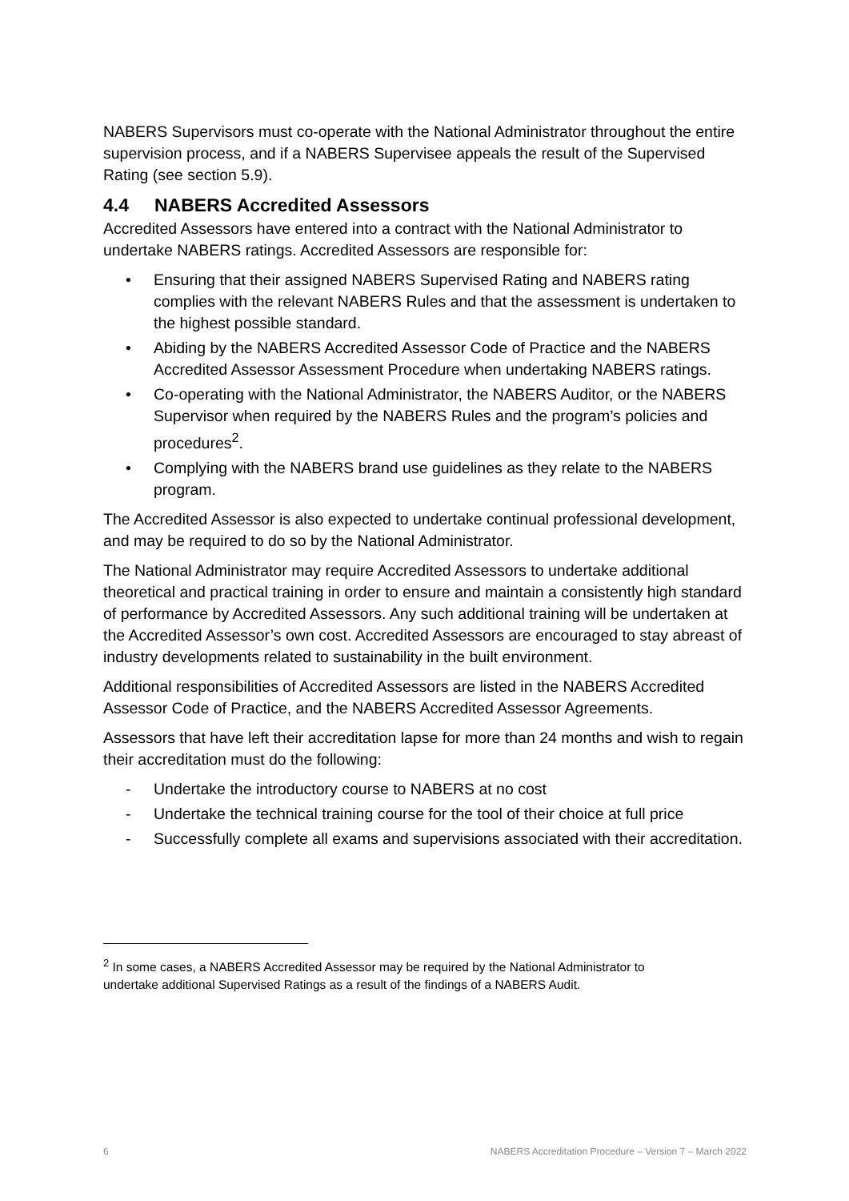NABERS Supervisors must co-operate with the National Administrator throughout the entire supervision process, and if a NABERS Supervisee appeals the result of the Supervised Rating (see section 5.9).
4.4 NABERS Accredited Assessors
Accredited Assessors have entered into a contract with the National Administrator to undertake NABERS ratings. Accredited Assessors are responsible for:
• Ensuring that their assigned NABERS Supervised Rating and NABERS rating complies with the relevant NABERS Rules and that the assessment is undertaken to the highest possible standard.
• Abiding by the NABERS Accredited Assessor Code of Practice and the NABERS Accredited Assessor Assessment Procedure when undertaking NABERS ratings.
• Co-operating with the National Administrator, the NABERS Auditor, or the NABERS Supervisor when required by the NABERS Rules and the program’s policies and procedures<sup>2</sup>.
• Complying with the NABERS brand use guidelines as they relate to the NABERS program.
The Accredited Assessor is also expected to undertake continual professional development, and may be required to do so by the National Administrator.
The National Administrator may require Accredited Assessors to undertake additional theoretical and practical training in order to ensure and maintain a consistently high standard of performance by Accredited Assessors. Any such additional training will be undertaken at the Accredited Assessor’s own cost. Accredited Assessors are encouraged to stay abreast of industry developments related to sustainability in the built environment.
Additional responsibilities of Accredited Assessors are listed in the NABERS Accredited Assessor Code of Practice, and the NABERS Accredited Assessor Agreements.
Assessors that have left their accreditation lapse for more than 24 months and wish to regain their accreditation must do the following:
- Undertake the introductory course to NABERS at no cost
- Undertake the technical training course for the tool of their choice at full price
- Successfully complete all exams and supervisions associated with their accreditation.
<sup>2</sup> In some cases, a NABERS Accredited Assessor may be required by the National Administrator to undertake additional Supervised Ratings as a result of the findings of a NABERS Audit.
6 NABERS Accreditation Procedure – Version 7 – March 2022